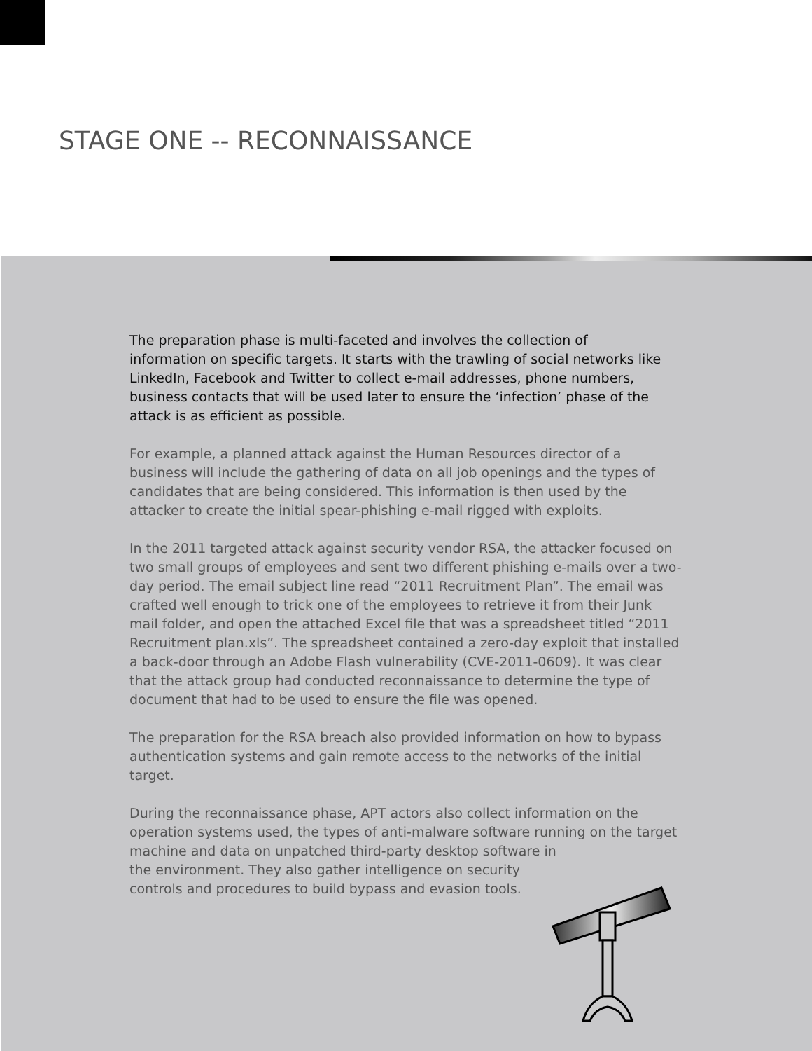STAGE ONE -- RECONNAISSANCE
The preparation phase is multi-faceted and involves the collection of information on specific targets. It starts with the trawling of social networks like LinkedIn, Facebook and Twitter to collect e-mail addresses, phone numbers, business contacts that will be used later to ensure the ‘infection’ phase of the attack is as efficient as possible.
For example, a planned attack against the Human Resources director of a business will include the gathering of data on all job openings and the types of candidates that are being considered. This information is then used by the attacker to create the initial spear-phishing e-mail rigged with exploits.
In the 2011 targeted attack against security vendor RSA, the attacker focused on two small groups of employees and sent two different phishing e-mails over a two-day period. The email subject line read “2011 Recruitment Plan”. The email was crafted well enough to trick one of the employees to retrieve it from their Junk mail folder, and open the attached Excel file that was a spreadsheet titled “2011 Recruitment plan.xls”. The spreadsheet contained a zero-day exploit that installed a back-door through an Adobe Flash vulnerability (CVE-2011-0609). It was clear that the attack group had conducted reconnaissance to determine the type of document that had to be used to ensure the file was opened.
The preparation for the RSA breach also provided information on how to bypass authentication systems and gain remote access to the networks of the initial target.
During the reconnaissance phase, APT actors also collect information on the operation systems used, the types of anti-malware software running on the target machine and data on unpatched third-party desktop software in
the environment. They also gather intelligence on security
controls and procedures to build bypass and evasion tools.